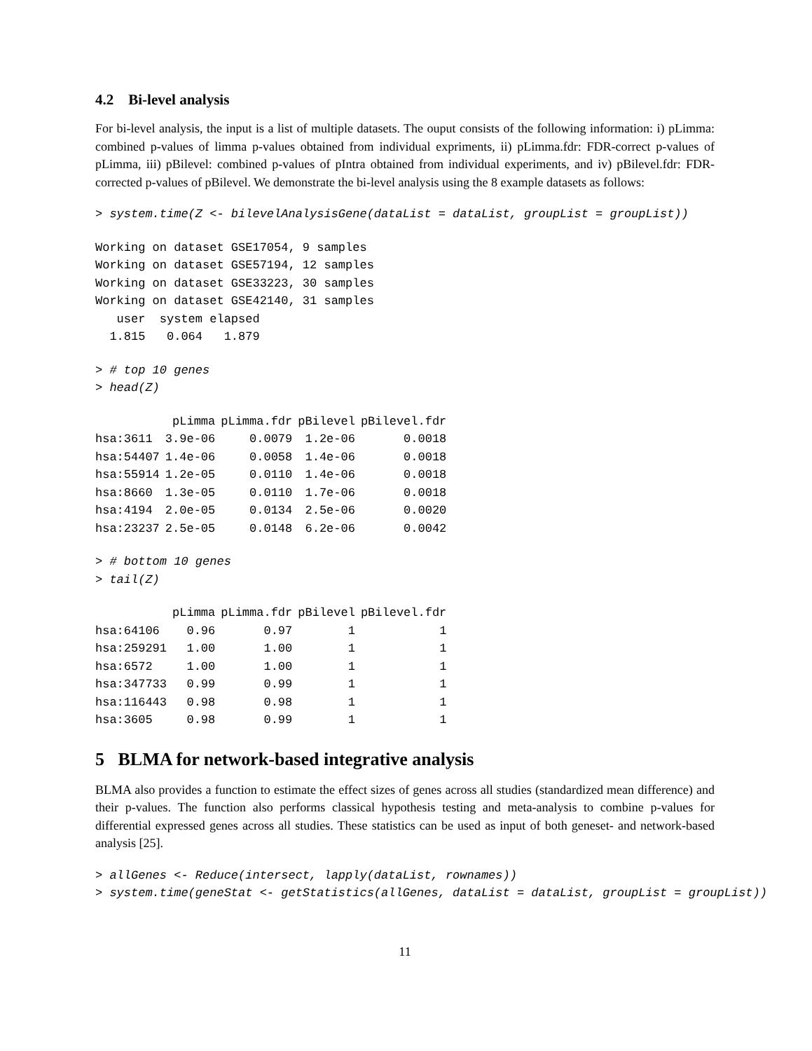4.2 Bi-level analysis
For bi-level analysis, the input is a list of multiple datasets. The ouput consists of the following information: i) pLimma: combined p-values of limma p-values obtained from individual expriments, ii) pLimma.fdr: FDR-correct p-values of pLimma, iii) pBilevel: combined p-values of pIntra obtained from individual experiments, and iv) pBilevel.fdr: FDR-corrected p-values of pBilevel. We demonstrate the bi-level analysis using the 8 example datasets as follows:
> system.time(Z <- bilevelAnalysisGene(dataList = dataList, groupList = groupList))
Working on dataset GSE17054, 9 samples
Working on dataset GSE57194, 12 samples
Working on dataset GSE33223, 30 samples
Working on dataset GSE42140, 31 samples
   user  system elapsed
  1.815   0.064   1.879
> # top 10 genes
> head(Z)
| | pLimma | pLimma.fdr | pBilevel | pBilevel.fdr |
| --- | --- | --- | --- | --- |
| hsa:3611 | 3.9e-06 | 0.0079 | 1.2e-06 | 0.0018 |
| hsa:54407 | 1.4e-06 | 0.0058 | 1.4e-06 | 0.0018 |
| hsa:55914 | 1.2e-05 | 0.0110 | 1.4e-06 | 0.0018 |
| hsa:8660 | 1.3e-05 | 0.0110 | 1.7e-06 | 0.0018 |
| hsa:4194 | 2.0e-05 | 0.0134 | 2.5e-06 | 0.0020 |
| hsa:23237 | 2.5e-05 | 0.0148 | 6.2e-06 | 0.0042 |
> # bottom 10 genes
> tail(Z)
| | pLimma | pLimma.fdr | pBilevel | pBilevel.fdr |
| --- | --- | --- | --- | --- |
| hsa:64106 | 0.96 | 0.97 | 1 | 1 |
| hsa:259291 | 1.00 | 1.00 | 1 | 1 |
| hsa:6572 | 1.00 | 1.00 | 1 | 1 |
| hsa:347733 | 0.99 | 0.99 | 1 | 1 |
| hsa:116443 | 0.98 | 0.98 | 1 | 1 |
| hsa:3605 | 0.98 | 0.99 | 1 | 1 |
5 BLMA for network-based integrative analysis
BLMA also provides a function to estimate the effect sizes of genes across all studies (standardized mean difference) and their p-values. The function also performs classical hypothesis testing and meta-analysis to combine p-values for differential expressed genes across all studies. These statistics can be used as input of both geneset- and network-based analysis [25].
> allGenes <- Reduce(intersect, lapply(dataList, rownames))
> system.time(geneStat <- getStatistics(allGenes, dataList = dataList, groupList = groupList))
11